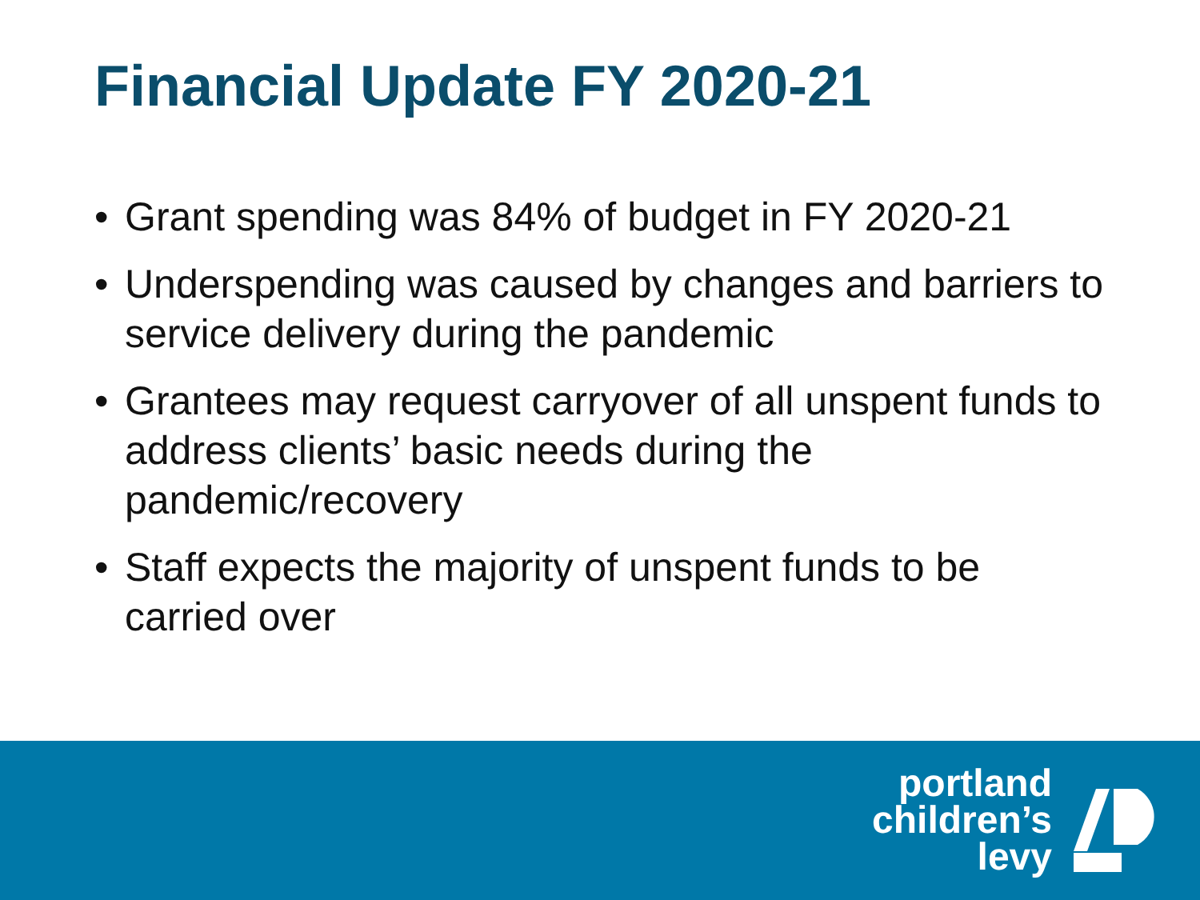Financial Update FY 2020-21
• Grant spending was 84% of budget in FY 2020-21
• Underspending was caused by changes and barriers to service delivery during the pandemic
• Grantees may request carryover of all unspent funds to address clients’ basic needs during the pandemic/recovery
• Staff expects the majority of unspent funds to be carried over
portland
children’s
levy